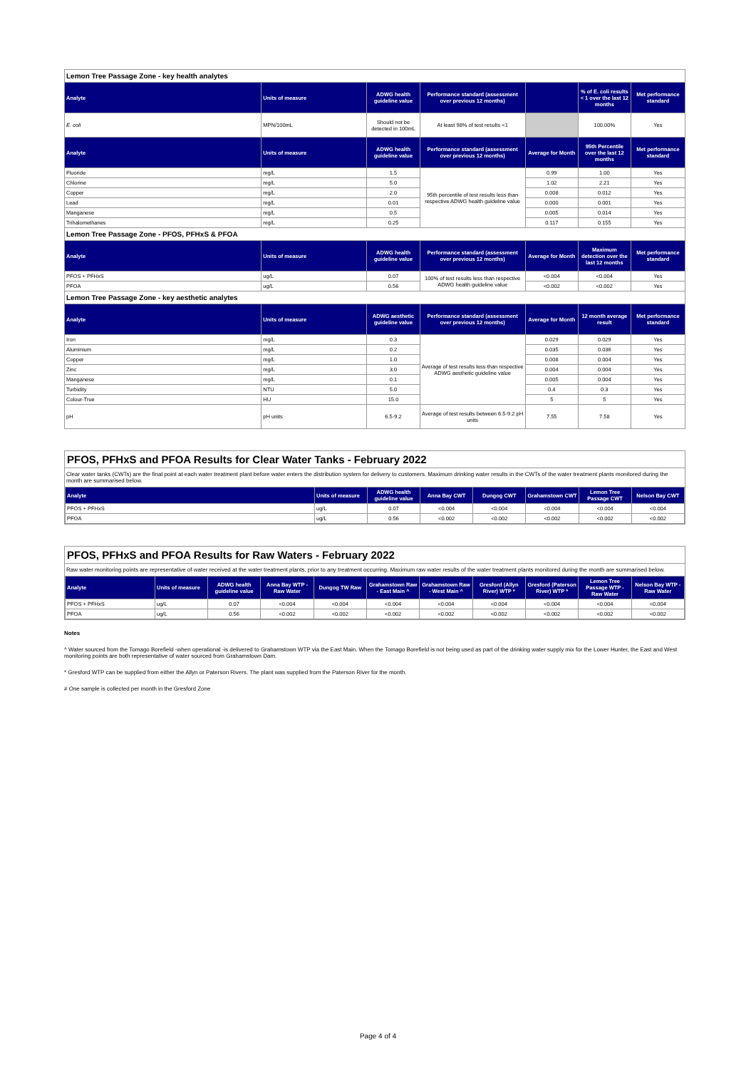| Lemon Tree Passage Zone - key health analytes | | | | | | |
| Analyte | Units of measure | ADWG health guideline value | Performance standard (assessment over previous 12 months) | | % of E. coli results < 1 over the last 12 months | Met performance standard |
| E. coli | MPN/100mL | Should not be detected in 100mL | At least 98% of test results <1 | | 100.00% | Yes |
| Analyte | Units of measure | ADWG health guideline value | Performance standard (assessment over previous 12 months) | Average for Month | 95th Percentile over the last 12 months | Met performance standard |
| Fluoride | mg/L | 1.5 | 95th percentile of test results less than respective ADWG health guideline value | 0.99 | 1.00 | Yes |
| Chlorine | mg/L | 5.0 | | 1.02 | 2.21 | Yes |
| Copper | mg/L | 2.0 | | 0.008 | 0.012 | Yes |
| Lead | mg/L | 0.01 | | 0.000 | 0.001 | Yes |
| Manganese | mg/L | 0.5 | | 0.005 | 0.014 | Yes |
| Trihalomethanes | mg/L | 0.25 | | 0.117 | 0.155 | Yes |
| Lemon Tree Passage Zone - PFOS, PFHxS & PFOA | | | | | | |
| Analyte | Units of measure | ADWG health guideline value | Performance standard (assessment over previous 12 months) | Average for Month | Maximum detection over the last 12 months | Met performance standard |
| PFOS + PFHxS | ug/L | 0.07 | 100% of test results less than respective ADWG health guideline value | <0.004 | <0.004 | Yes |
| PFOA | ug/L | 0.56 | | <0.002 | <0.002 | Yes |
| Lemon Tree Passage Zone - key aesthetic analytes | | | | | | |
| Analyte | Units of measure | ADWG aesthetic guideline value | Performance standard (assessment over previous 12 months) | Average for Month | 12 month average result | Met performance standard |
| Iron | mg/L | 0.3 | Average of test results less than respective ADWG aesthetic guideline value | 0.029 | 0.029 | Yes |
| Aluminium | mg/L | 0.2 | | 0.035 | 0.036 | Yes |
| Copper | mg/L | 1.0 | | 0.008 | 0.004 | Yes |
| Zinc | mg/L | 3.0 | | 0.004 | 0.004 | Yes |
| Manganese | mg/L | 0.1 | | 0.005 | 0.004 | Yes |
| Turbidity | NTU | 5.0 | | 0.4 | 0.3 | Yes |
| Colour-True | HU | 15.0 | | 5 | 5 | Yes |
| pH | pH units | 6.5-9.2 | Average of test results between 6.5-9.2 pH units | 7.55 | 7.58 | Yes |
PFOS, PFHxS and PFOA Results for Clear Water Tanks - February 2022
Clear water tanks (CWTs) are the final point at each water treatment plant before water enters the distribution system for delivery to customers. Maximum drinking water results in the CWTs of the water treatment plants monitored during the month are summarised below.
| Analyte | Units of measure | ADWG health guideline value | Anna Bay CWT | Dungog CWT | Grahamstown CWT | Lemon Tree Passage CWT | Nelson Bay CWT |
| --- | --- | --- | --- | --- | --- | --- | --- |
| PFOS + PFHxS | ug/L | 0.07 | <0.004 | <0.004 | <0.004 | <0.004 | <0.004 |
| PFOA | ug/L | 0.56 | <0.002 | <0.002 | <0.002 | <0.002 | <0.002 |
PFOS, PFHxS and PFOA Results for Raw Waters - February 2022
Raw water monitoring points are representative of water received at the water treatment plants, prior to any treatment occurring. Maximum raw water results of the water treatment plants monitored during the month are summarised below.
| Analyte | Units of measure | ADWG health guideline value | Anna Bay WTP - Raw Water | Dungog TW Raw | Grahamstown Raw - East Main ^ | Grahamstown Raw - West Main ^ | Gresford (Allyn River) WTP * | Gresford (Paterson River) WTP * | Lemon Tree Passage WTP - Raw Water | Nelson Bay WTP - Raw Water |
| --- | --- | --- | --- | --- | --- | --- | --- | --- | --- | --- |
| PFOS + PFHxS | ug/L | 0.07 | <0.004 | <0.004 | <0.004 | <0.004 | <0.004 | <0.004 | <0.004 | <0.004 |
| PFOA | ug/L | 0.56 | <0.002 | <0.002 | <0.002 | <0.002 | <0.002 | <0.002 | <0.002 | <0.002 |
Notes
^ Water sourced from the Tomago Borefield -when operational -is delivered to Grahamstown WTP via the East Main. When the Tomago Borefield is not being used as part of the drinking water supply mix for the Lower Hunter, the East and West monitoring points are both representative of water sourced from Grahamstown Dam.
* Gresford WTP can be supplied from either the Allyn or Paterson Rivers. The plant was supplied from the Paterson River for the month.
# One sample is collected per month in the Gresford Zone
Page 4 of 4